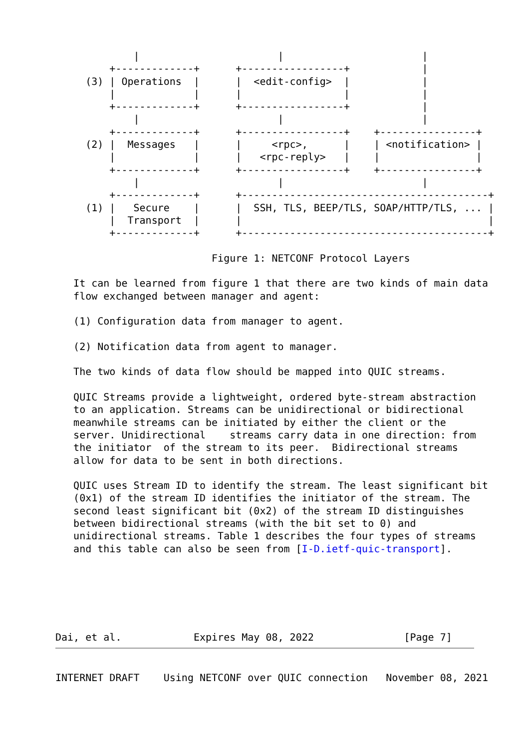|                       |                       |
         +-------------+      +-----------------+            |
     (3) | Operations  |      |  <edit-config>  |            |
         |             |      |                 |            |
         +-------------+      +-----------------+            |
             |                       |                       |
         +-------------+      +-----------------+    +----------------+
     (2) |  Messages   |      |     <rpc>,      |    | <notification> |
         |             |      |   <rpc-reply>   |    |                |
         +-------------+      +-----------------+    +----------------+
             |                       |                       |
         +-------------+      +-----------------------------------------+
     (1) |   Secure    |      |  SSH, TLS, BEEP/TLS, SOAP/HTTP/TLS, ... |
         |  Transport  |      |                                         |
         +-------------+      +-----------------------------------------+

                          Figure 1: NETCONF Protocol Layers

   It can be learned from figure 1 that there are two kinds of main data
   flow exchanged between manager and agent:

   (1) Configuration data from manager to agent.

   (2) Notification data from agent to manager.

   The two kinds of data flow should be mapped into QUIC streams.

   QUIC Streams provide a lightweight, ordered byte-stream abstraction
   to an application. Streams can be unidirectional or bidirectional
   meanwhile streams can be initiated by either the client or the
   server. Unidirectional    streams carry data in one direction: from
   the initiator  of the stream to its peer.  Bidirectional streams
   allow for data to be sent in both directions.

   QUIC uses Stream ID to identify the stream. The least significant bit
   (0x1) of the stream ID identifies the initiator of the stream. The
   second least significant bit (0x2) of the stream ID distinguishes
   between bidirectional streams (with the bit set to 0) and
   unidirectional streams. Table 1 describes the four types of streams
   and this table can also be seen from [I-D.ietf-quic-transport].






Dai, et al.            Expires May 08, 2022               [Page 7]
INTERNET DRAFT    Using NETCONF over QUIC connection   November 08, 2021